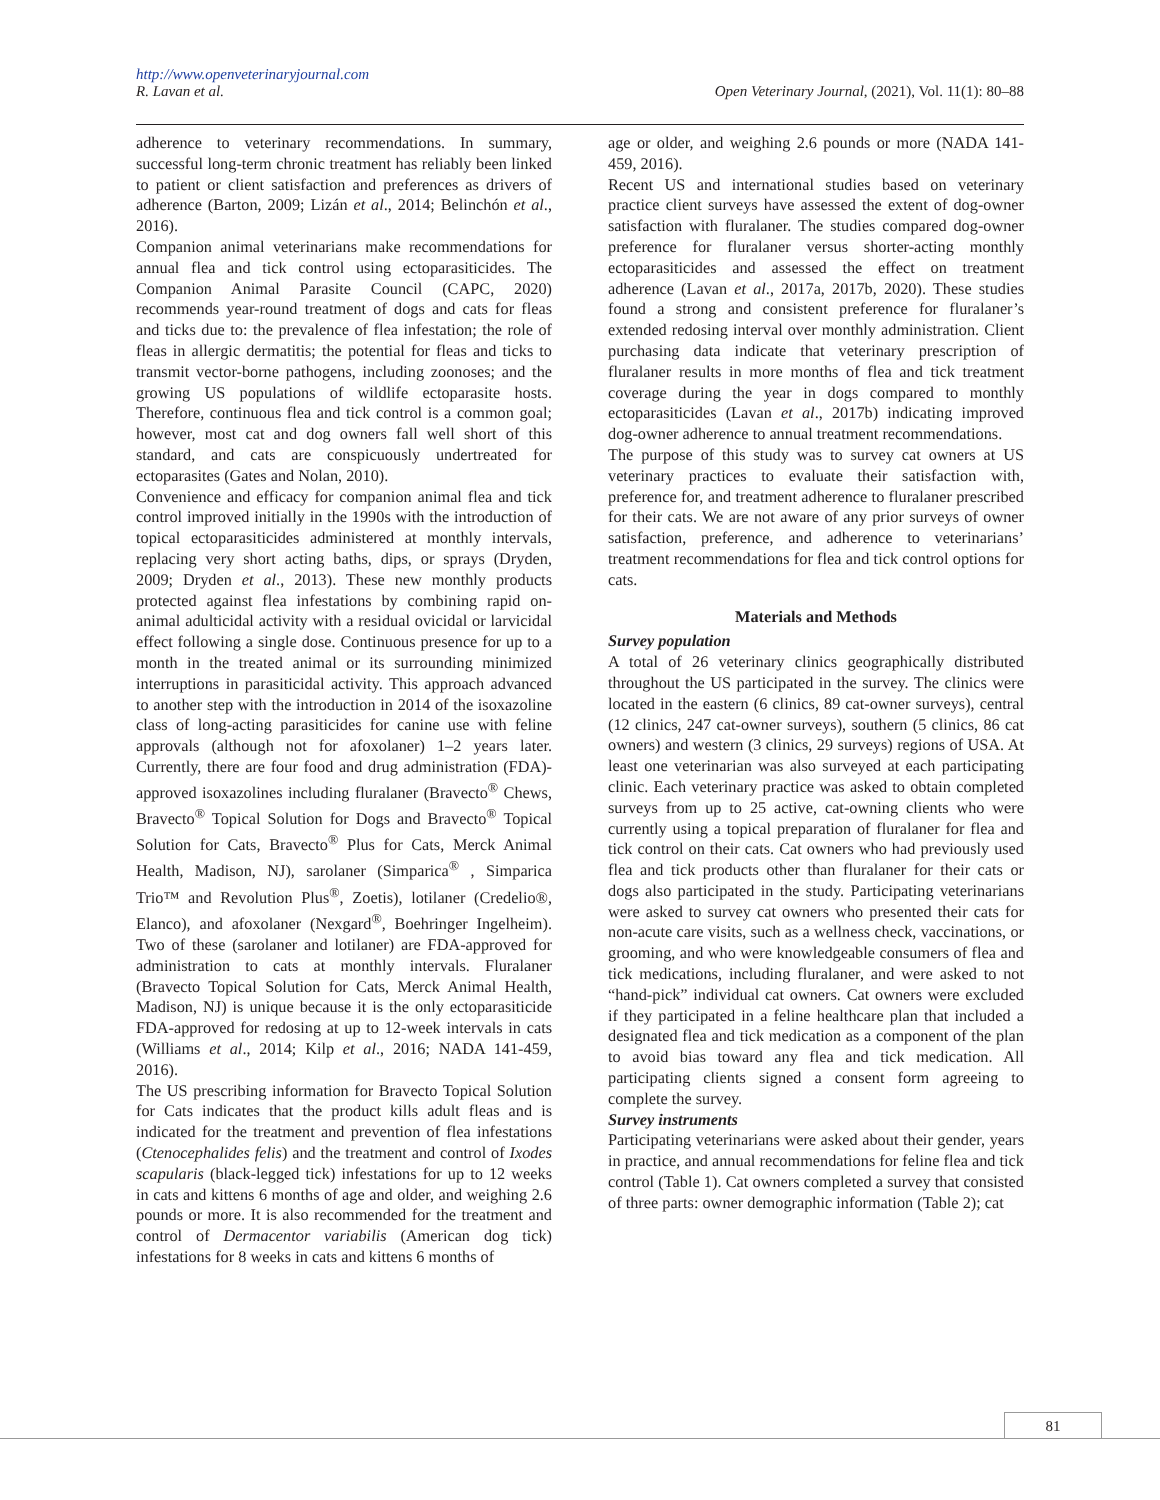http://www.openveterinaryjournal.com
R. Lavan et al. Open Veterinary Journal, (2021), Vol. 11(1): 80–88
adherence to veterinary recommendations. In summary, successful long-term chronic treatment has reliably been linked to patient or client satisfaction and preferences as drivers of adherence (Barton, 2009; Lizán et al., 2014; Belinchón et al., 2016).
Companion animal veterinarians make recommendations for annual flea and tick control using ectoparasiticides. The Companion Animal Parasite Council (CAPC, 2020) recommends year-round treatment of dogs and cats for fleas and ticks due to: the prevalence of flea infestation; the role of fleas in allergic dermatitis; the potential for fleas and ticks to transmit vector-borne pathogens, including zoonoses; and the growing US populations of wildlife ectoparasite hosts. Therefore, continuous flea and tick control is a common goal; however, most cat and dog owners fall well short of this standard, and cats are conspicuously undertreated for ectoparasites (Gates and Nolan, 2010).
Convenience and efficacy for companion animal flea and tick control improved initially in the 1990s with the introduction of topical ectoparasiticides administered at monthly intervals, replacing very short acting baths, dips, or sprays (Dryden, 2009; Dryden et al., 2013). These new monthly products protected against flea infestations by combining rapid on-animal adulticidal activity with a residual ovicidal or larvicidal effect following a single dose. Continuous presence for up to a month in the treated animal or its surrounding minimized interruptions in parasiticidal activity. This approach advanced to another step with the introduction in 2014 of the isoxazoline class of long-acting parasiticides for canine use with feline approvals (although not for afoxolaner) 1–2 years later. Currently, there are four food and drug administration (FDA)-approved isoxazolines including fluralaner (Bravecto<sup>®</sup> Chews, Bravecto<sup>®</sup> Topical Solution for Dogs and Bravecto<sup>®</sup> Topical Solution for Cats, Bravecto<sup>®</sup> Plus for Cats, Merck Animal Health, Madison, NJ), sarolaner (Simparica<sup>®</sup> , Simparica Trio™ and Revolution Plus<sup>®</sup>, Zoetis), lotilaner (Credelio®, Elanco), and afoxolaner (Nexgard<sup>®</sup>, Boehringer Ingelheim). Two of these (sarolaner and lotilaner) are FDA-approved for administration to cats at monthly intervals. Fluralaner (Bravecto Topical Solution for Cats, Merck Animal Health, Madison, NJ) is unique because it is the only ectoparasiticide FDA-approved for redosing at up to 12-week intervals in cats (Williams et al., 2014; Kilp et al., 2016; NADA 141-459, 2016).
The US prescribing information for Bravecto Topical Solution for Cats indicates that the product kills adult fleas and is indicated for the treatment and prevention of flea infestations (Ctenocephalides felis) and the treatment and control of Ixodes scapularis (black-legged tick) infestations for up to 12 weeks in cats and kittens 6 months of age and older, and weighing 2.6 pounds or more. It is also recommended for the treatment and control of Dermacentor variabilis (American dog tick) infestations for 8 weeks in cats and kittens 6 months of
age or older, and weighing 2.6 pounds or more (NADA 141-459, 2016).
Recent US and international studies based on veterinary practice client surveys have assessed the extent of dog-owner satisfaction with fluralaner. The studies compared dog-owner preference for fluralaner versus shorter-acting monthly ectoparasiticides and assessed the effect on treatment adherence (Lavan et al., 2017a, 2017b, 2020). These studies found a strong and consistent preference for fluralaner’s extended redosing interval over monthly administration. Client purchasing data indicate that veterinary prescription of fluralaner results in more months of flea and tick treatment coverage during the year in dogs compared to monthly ectoparasiticides (Lavan et al., 2017b) indicating improved dog-owner adherence to annual treatment recommendations.
The purpose of this study was to survey cat owners at US veterinary practices to evaluate their satisfaction with, preference for, and treatment adherence to fluralaner prescribed for their cats. We are not aware of any prior surveys of owner satisfaction, preference, and adherence to veterinarians’ treatment recommendations for flea and tick control options for cats.
Materials and Methods
Survey population
A total of 26 veterinary clinics geographically distributed throughout the US participated in the survey. The clinics were located in the eastern (6 clinics, 89 cat-owner surveys), central (12 clinics, 247 cat-owner surveys), southern (5 clinics, 86 cat owners) and western (3 clinics, 29 surveys) regions of USA. At least one veterinarian was also surveyed at each participating clinic. Each veterinary practice was asked to obtain completed surveys from up to 25 active, cat-owning clients who were currently using a topical preparation of fluralaner for flea and tick control on their cats. Cat owners who had previously used flea and tick products other than fluralaner for their cats or dogs also participated in the study. Participating veterinarians were asked to survey cat owners who presented their cats for non-acute care visits, such as a wellness check, vaccinations, or grooming, and who were knowledgeable consumers of flea and tick medications, including fluralaner, and were asked to not “hand-pick” individual cat owners. Cat owners were excluded if they participated in a feline healthcare plan that included a designated flea and tick medication as a component of the plan to avoid bias toward any flea and tick medication. All participating clients signed a consent form agreeing to complete the survey.
Survey instruments
Participating veterinarians were asked about their gender, years in practice, and annual recommendations for feline flea and tick control (Table 1). Cat owners completed a survey that consisted of three parts: owner demographic information (Table 2); cat
81